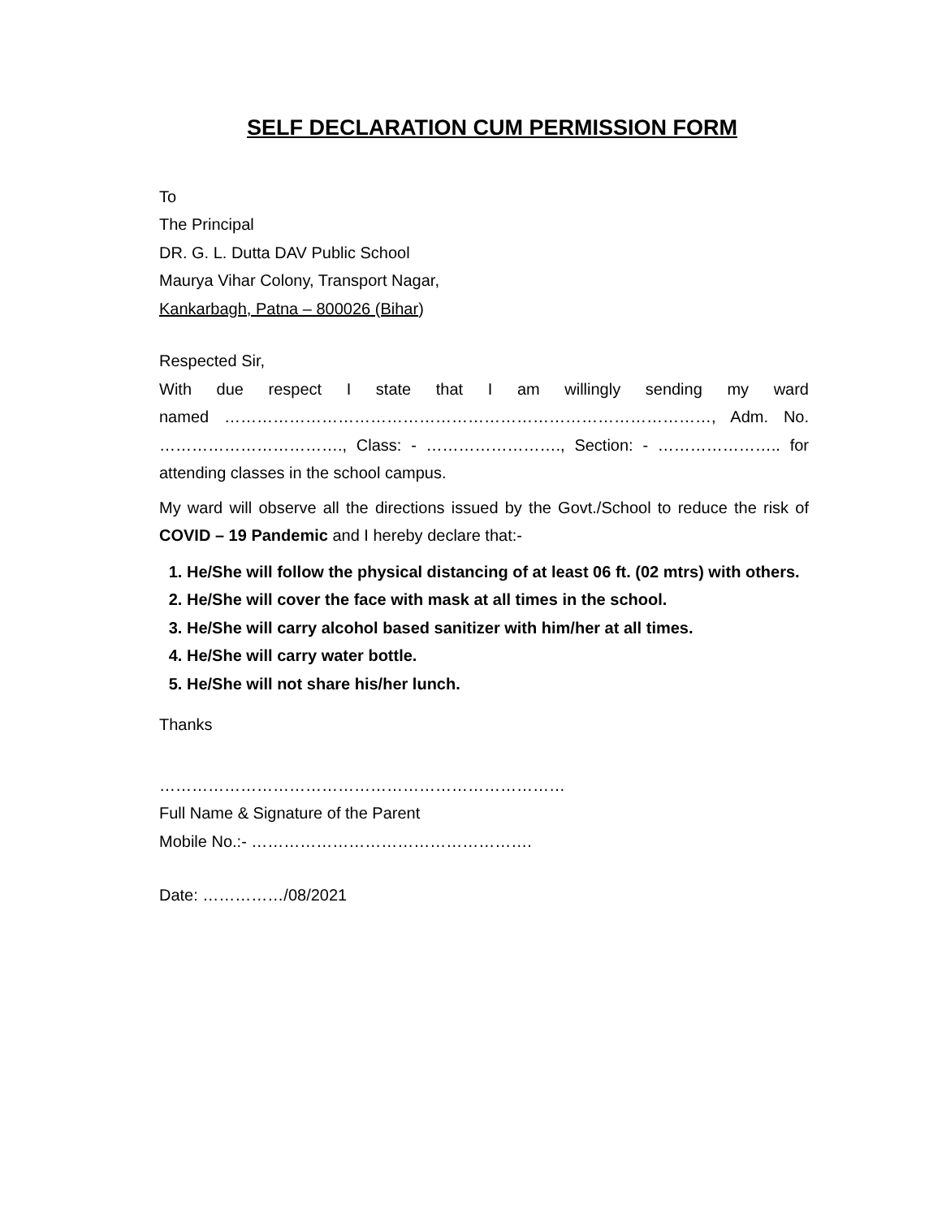SELF DECLARATION CUM PERMISSION FORM
To
The Principal
DR. G. L. Dutta DAV Public School
Maurya Vihar Colony, Transport Nagar,
Kankarbagh, Patna – 800026 (Bihar)
Respected Sir,
With due respect I state that I am willingly sending my ward
named ………………………………………………………………………………, Adm. No.
……………………………., Class: - ……………………., Section: - ………………….. for
attending classes in the school campus.
My ward will observe all the directions issued by the Govt./School to reduce the risk of COVID – 19 Pandemic and I hereby declare that:-
1. He/She will follow the physical distancing of at least 06 ft. (02 mtrs) with others.
2. He/She will cover the face with mask at all times in the school.
3. He/She will carry alcohol based sanitizer with him/her at all times.
4. He/She will carry water bottle.
5. He/She will not share his/her lunch.
Thanks
…………………………………………………………………
Full Name & Signature of the Parent
Mobile No.:- …………………………………………….
Date: ……………/08/2021